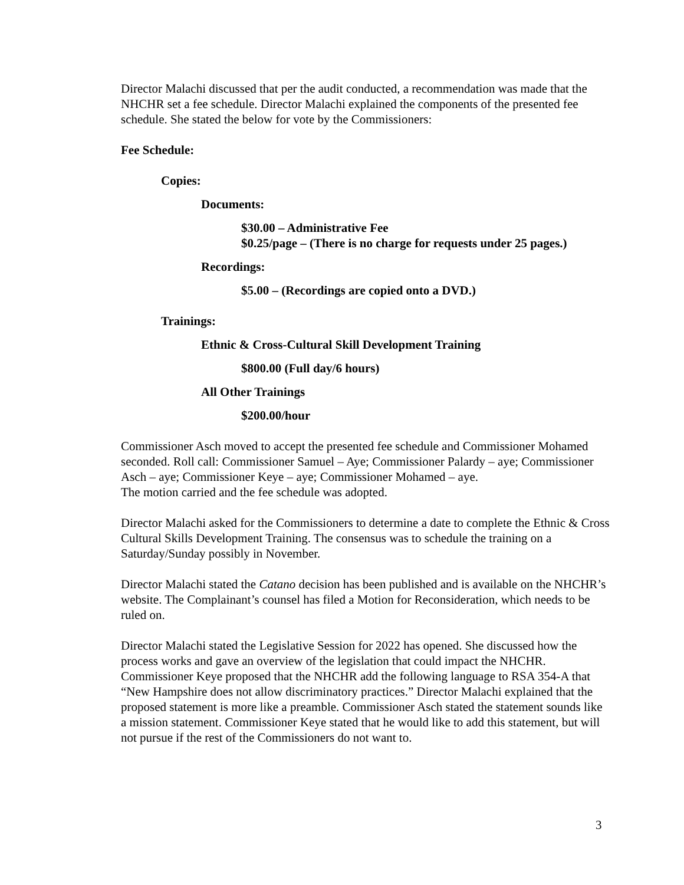Director Malachi discussed that per the audit conducted, a recommendation was made that the NHCHR set a fee schedule. Director Malachi explained the components of the presented fee schedule. She stated the below for vote by the Commissioners:
Fee Schedule:
Copies:
Documents:
$30.00 – Administrative Fee
$0.25/page – (There is no charge for requests under 25 pages.)
Recordings:
$5.00 – (Recordings are copied onto a DVD.)
Trainings:
Ethnic & Cross-Cultural Skill Development Training
$800.00 (Full day/6 hours)
All Other Trainings
$200.00/hour
Commissioner Asch moved to accept the presented fee schedule and Commissioner Mohamed seconded. Roll call: Commissioner Samuel – Aye; Commissioner Palardy – aye; Commissioner Asch – aye; Commissioner Keye – aye; Commissioner Mohamed – aye.
The motion carried and the fee schedule was adopted.
Director Malachi asked for the Commissioners to determine a date to complete the Ethnic & Cross Cultural Skills Development Training. The consensus was to schedule the training on a Saturday/Sunday possibly in November.
Director Malachi stated the Catano decision has been published and is available on the NHCHR’s website. The Complainant’s counsel has filed a Motion for Reconsideration, which needs to be ruled on.
Director Malachi stated the Legislative Session for 2022 has opened. She discussed how the process works and gave an overview of the legislation that could impact the NHCHR. Commissioner Keye proposed that the NHCHR add the following language to RSA 354-A that “New Hampshire does not allow discriminatory practices.” Director Malachi explained that the proposed statement is more like a preamble. Commissioner Asch stated the statement sounds like a mission statement. Commissioner Keye stated that he would like to add this statement, but will not pursue if the rest of the Commissioners do not want to.
3